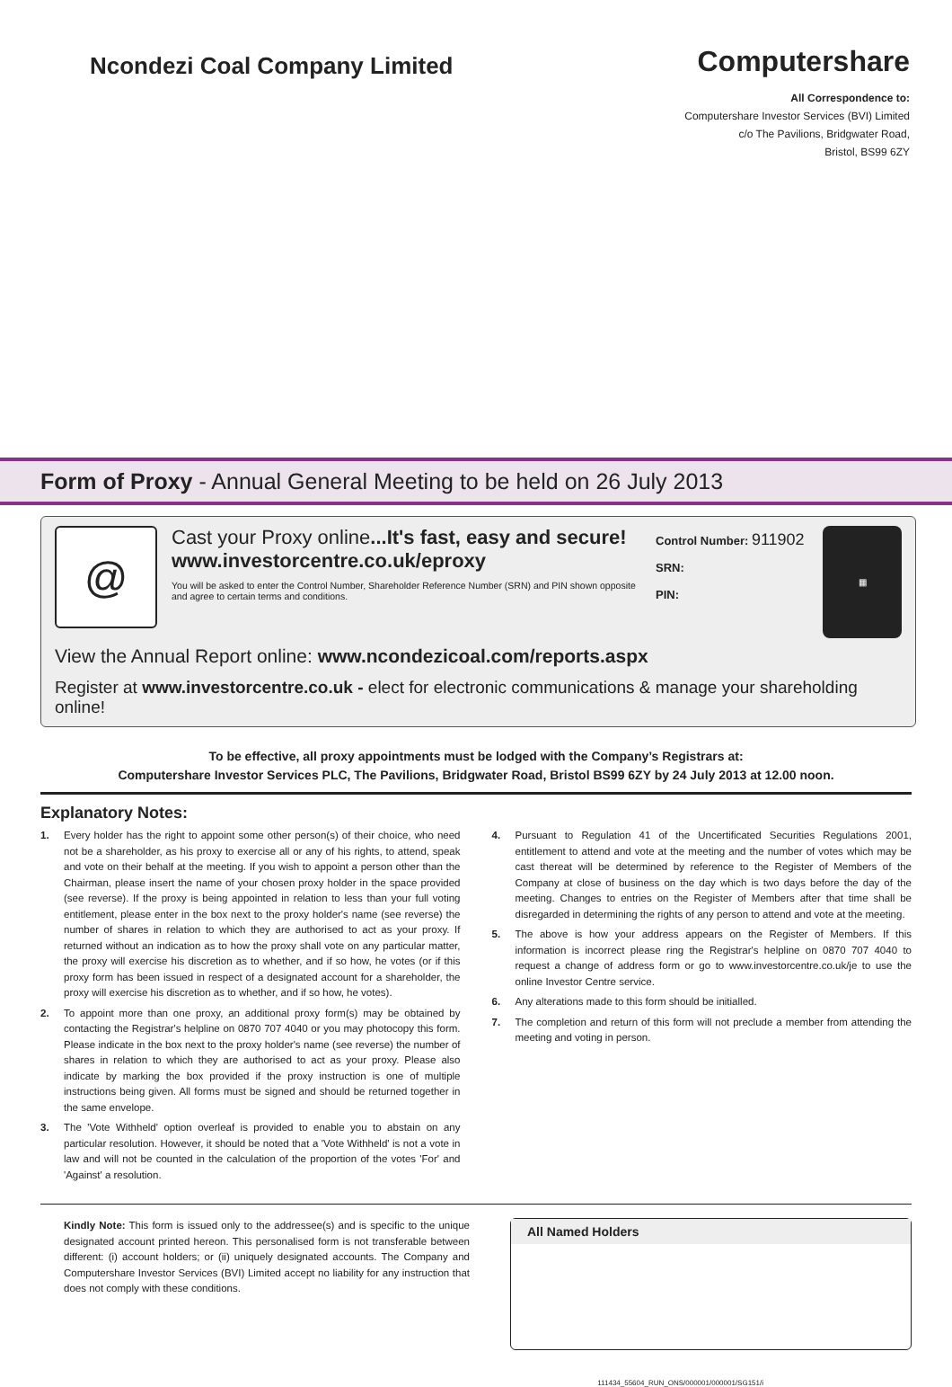Ncondezi Coal Company Limited
Computershare
All Correspondence to:
Computershare Investor Services (BVI) Limited
c/o The Pavilions, Bridgwater Road,
Bristol, BS99 6ZY
Form of Proxy - Annual General Meeting to be held on 26 July 2013
@
Cast your Proxy online...It's fast, easy and secure!
www.investorcentre.co.uk/eproxy
You will be asked to enter the Control Number, Shareholder Reference Number (SRN) and PIN shown opposite and agree to certain terms and conditions.
Control Number: 911902
SRN:
PIN:
▦
View the Annual Report online: www.ncondezicoal.com/reports.aspx
Register at www.investorcentre.co.uk - elect for electronic communications & manage your shareholding online!
To be effective, all proxy appointments must be lodged with the Company’s Registrars at:
Computershare Investor Services PLC, The Pavilions, Bridgwater Road, Bristol BS99 6ZY by 24 July 2013 at 12.00 noon.
Explanatory Notes:
1. Every holder has the right to appoint some other person(s) of their choice, who need not be a shareholder, as his proxy to exercise all or any of his rights, to attend, speak and vote on their behalf at the meeting. If you wish to appoint a person other than the Chairman, please insert the name of your chosen proxy holder in the space provided (see reverse). If the proxy is being appointed in relation to less than your full voting entitlement, please enter in the box next to the proxy holder's name (see reverse) the number of shares in relation to which they are authorised to act as your proxy. If returned without an indication as to how the proxy shall vote on any particular matter, the proxy will exercise his discretion as to whether, and if so how, he votes (or if this proxy form has been issued in respect of a designated account for a shareholder, the proxy will exercise his discretion as to whether, and if so how, he votes).
2. To appoint more than one proxy, an additional proxy form(s) may be obtained by contacting the Registrar's helpline on 0870 707 4040 or you may photocopy this form. Please indicate in the box next to the proxy holder's name (see reverse) the number of shares in relation to which they are authorised to act as your proxy. Please also indicate by marking the box provided if the proxy instruction is one of multiple instructions being given. All forms must be signed and should be returned together in the same envelope.
3. The 'Vote Withheld' option overleaf is provided to enable you to abstain on any particular resolution. However, it should be noted that a 'Vote Withheld' is not a vote in law and will not be counted in the calculation of the proportion of the votes 'For' and 'Against' a resolution.
4. Pursuant to Regulation 41 of the Uncertificated Securities Regulations 2001, entitlement to attend and vote at the meeting and the number of votes which may be cast thereat will be determined by reference to the Register of Members of the Company at close of business on the day which is two days before the day of the meeting. Changes to entries on the Register of Members after that time shall be disregarded in determining the rights of any person to attend and vote at the meeting.
5. The above is how your address appears on the Register of Members. If this information is incorrect please ring the Registrar's helpline on 0870 707 4040 to request a change of address form or go to www.investorcentre.co.uk/je to use the online Investor Centre service.
6. Any alterations made to this form should be initialled.
7. The completion and return of this form will not preclude a member from attending the meeting and voting in person.
Kindly Note: This form is issued only to the addressee(s) and is specific to the unique designated account printed hereon. This personalised form is not transferable between different: (i) account holders; or (ii) uniquely designated accounts. The Company and Computershare Investor Services (BVI) Limited accept no liability for any instruction that does not comply with these conditions.
All Named Holders
111434_55604_RUN_ONS/000001/000001/SG151/i